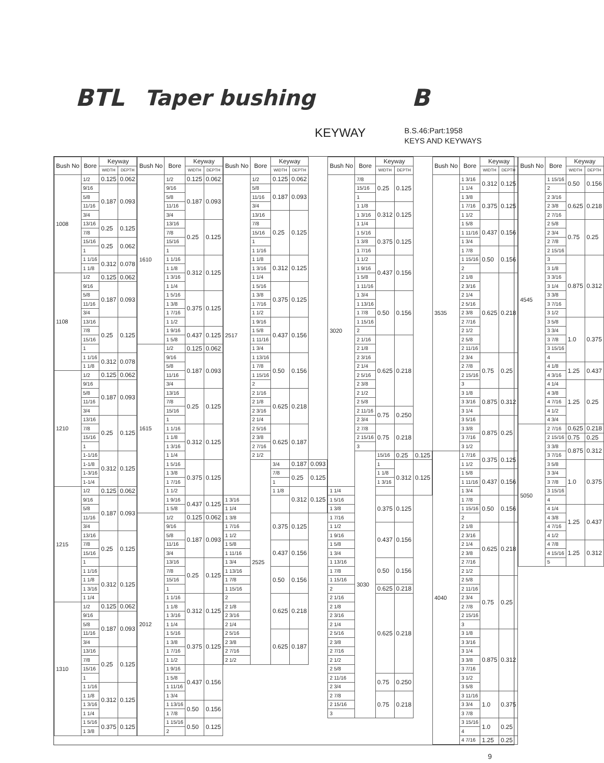BTL Taper bushing B
KEYWAY B.S.46:Part:1958
KEYS AND KEYWAYS
| Bush No | Bore | Keyway | |
| --- | --- | --- | --- |
| | | WIDTH | DEPTH |
| 1008 | 1/2 | 0.125 | 0.062 |
| | 9/16 | 0.187 | 0.093 |
| | 5/8 | | |
| | 11/16 | | |
| | 3/4 | | |
| | 13/16 | 0.25 | 0.125 |
| | 7/8 | | |
| | 15/16 | 0.25 | 0.062 |
| | 1 | | |
| | 1 1/16 | 0.312 | 0.078 |
| | 1 1/8 | | |
| 1108 | 1/2 | 0.125 | 0.062 |
| | 9/16 | 0.187 | 0.093 |
| | 5/8 | | |
| | 11/16 | | |
| | 3/4 | | |
| | 13/16 | 0.25 | 0.125 |
| | 7/8 | | |
| | 15/16 | | |
| | 1 | | |
| | 1 1/16 | 0.312 | 0.078 |
| | 1 1/8 | | |
| 1210 | 1/2 | 0.125 | 0.062 |
| | 9/16 | 0.187 | 0.093 |
| | 5/8 | | |
| | 11/16 | | |
| | 3/4 | | |
| | 13/16 | 0.25 | 0.125 |
| | 7/8 | | |
| | 15/16 | | |
| | 1 | | |
| | 1-1/16 | 0.312 | 0.125 |
| | 1-1/8 | | |
| | 1-3/16 | | |
| | 1-1/4 | | |
| 1215 | 1/2 | 0.125 | 0.062 |
| | 9/16 | 0.187 | 0.093 |
| | 5/8 | | |
| | 11/16 | | |
| | 3/4 | | |
| | 13/16 | 0.25 | 0.125 |
| | 7/8 | | |
| | 15/16 | | |
| | 1 | | |
| | 1 1/16 | 0.312 | 0.125 |
| | 1 1/8 | | |
| | 1 3/16 | | |
| | 1 1/4 | | |
| 1310 | 1/2 | 0.125 | 0.062 |
| | 9/16 | 0.187 | 0.093 |
| | 5/8 | | |
| | 11/16 | | |
| | 3/4 | | |
| | 13/16 | 0.25 | 0.125 |
| | 7/8 | | |
| | 15/16 | | |
| | 1 | | |
| | 1 1/16 | 0.312 | 0.125 |
| | 1 1/8 | | |
| | 1 3/16 | | |
| | 1 1/4 | | |
| | 1 5/16 | 0.375 | 0.125 |
| | 1 3/8 | | |
| Bush No | Bore | Keyway | |
| --- | --- | --- | --- |
| | | WIDTH | DEPTH |
| 1610 | 1/2 | 0.125 | 0.062 |
| | 9/16 | 0.187 | 0.093 |
| | 5/8 | | |
| | 11/16 | | |
| | 3/4 | | |
| | 13/16 | 0.25 | 0.125 |
| | 7/8 | | |
| | 15/16 | | |
| | 1 | | |
| | 1 1/16 | 0.312 | 0.125 |
| | 1 1/8 | | |
| | 1 3/16 | | |
| | 1 1/4 | | |
| | 1 5/16 | 0.375 | 0.125 |
| | 1 3/8 | | |
| | 1 7/16 | | |
| | 1 1/2 | | |
| | 1 9/16 | 0.437 | 0.125 |
| | 1 5/8 | | |
| 1615 | 1/2 | 0.125 | 0.062 |
| | 9/16 | 0.187 | 0.093 |
| | 5/8 | | |
| | 11/16 | | |
| | 3/4 | | |
| | 13/16 | 0.25 | 0.125 |
| | 7/8 | | |
| | 15/16 | | |
| | 1 | | |
| | 1 1/16 | 0.312 | 0.125 |
| | 1 1/8 | | |
| | 1 3/16 | | |
| | 1 1/4 | | |
| | 1 5/16 | 0.375 | 0.125 |
| | 1 3/8 | | |
| | 1 7/16 | | |
| | 1 1/2 | | |
| | 1 9/16 | 0.437 | 0.125 |
| | 1 5/8 | | |
| 2012 | 1/2 | 0.125 | 0.062 |
| | 9/16 | 0.187 | 0.093 |
| | 5/8 | | |
| | 11/16 | | |
| | 3/4 | | |
| | 13/16 | 0.25 | 0.125 |
| | 7/8 | | |
| | 15/16 | | |
| | 1 | | |
| | 1 1/16 | 0.312 | 0.125 |
| | 1 1/8 | | |
| | 1 3/16 | | |
| | 1 1/4 | | |
| | 1 5/16 | 0.375 | 0.125 |
| | 1 3/8 | | |
| | 1 7/16 | | |
| | 1 1/2 | | |
| | 1 9/16 | 0.437 | 0.156 |
| | 1 5/8 | | |
| | 1 11/16 | | |
| | 1 3/4 | | |
| | 1 13/16 | 0.50 | 0.156 |
| | 1 7/8 | | |
| | 1 15/16 | 0.50 | 0.125 |
| | 2 | | |
| Bush No | Bore | Keyway | | |
| --- | --- | --- | --- | --- |
| | | WIDTH | DEPTH | |
| 2517 | 1/2 | 0.125 | 0.062 | |
| | 5/8 | 0.187 | 0.093 | |
| | 11/16 | | | |
| | 3/4 | | | |
| | 13/16 | 0.25 | 0.125 | |
| | 7/8 | | | |
| | 15/16 | | | |
| | 1 | | | |
| | 1 1/16 | | | |
| | 1 1/8 | 0.312 | 0.125 | |
| | 1 3/16 | | | |
| | 1 1/4 | | | |
| | 1 5/16 | 0.375 | 0.125 | |
| | 1 3/8 | | | |
| | 1 7/16 | | | |
| | 1 1/2 | | | |
| | 1 9/16 | 0.437 | 0.156 | |
| | 1 5/8 | | | |
| | 1 11/16 | | | |
| | 1 3/4 | | | |
| | 1 13/16 | 0.50 | 0.156 | |
| | 1 7/8 | | | |
| | 1 15/16 | | | |
| | 2 | | | |
| | 2 1/16 | 0.625 | 0.218 | |
| | 2 1/8 | | | |
| | 2 3/16 | | | |
| | 2 1/4 | | | |
| | 2 5/16 | 0.625 | 0.187 | |
| | 2 3/8 | | | |
| | 2 7/16 | | | |
| | 2 1/2 | | | |
| | 2525 | 3/4 | 0.187 | 0.093 |
| | | 7/8 | 0.25 | 0.125 |
| | | 1 | | |
| | | 1 1/8 | 0.312 | 0.125 |
| 1 3/16 | | | | |
| 1 1/4 | | | | |
| 1 3/8 | | 0.375 | 0.125 | |
| 1 7/16 | | | | |
| 1 1/2 | | | | |
| 1 5/8 | | 0.437 | 0.156 | |
| 1 11/16 | | | | |
| 1 3/4 | | | | |
| 1 13/16 | | 0.50 | 0.156 | |
| 1 7/8 | | | | |
| 1 15/16 | | | | |
| 2 | | 0.625 | 0.218 | |
| 2 1/8 | | | | |
| 2 3/16 | | | | |
| 2 1/4 | | | | |
| 2 5/16 | | 0.625 | 0.187 | |
| 2 3/8 | | | | |
| 2 7/16 | | | | |
| 2 1/2 | | | | |
| Bush No | Bore | Keyway | | |
| --- | --- | --- | --- | --- |
| | | WIDTH | DEPTH | |
| 3020 | 7/8 | 0.25 | 0.125 | |
| | 15/16 | | | |
| | 1 | | | |
| | 1 1/8 | 0.312 | 0.125 | |
| | 1 3/16 | | | |
| | 1 1/4 | | | |
| | 1 5/16 | 0.375 | 0.125 | |
| | 1 3/8 | | | |
| | 1 7/16 | | | |
| | 1 1/2 | 0.437 | 0.156 | |
| | 1 9/16 | | | |
| | 1 5/8 | | | |
| | 1 11/16 | | | |
| | 1 3/4 | 0.50 | 0.156 | |
| | 1 13/16 | | | |
| | 1 7/8 | | | |
| | 1 15/16 | | | |
| | 2 | | | |
| | 2 1/16 | 0.625 | 0.218 | |
| | 2 1/8 | | | |
| | 2 3/16 | | | |
| | 2 1/4 | | | |
| | 2 5/16 | | | |
| | 2 3/8 | | | |
| | 2 1/2 | | | |
| | 2 5/8 | | | |
| | 2 11/16 | 0.75 | 0.250 | |
| | 2 3/4 | | | |
| | 2 7/8 | 0.75 | 0.218 | |
| | 2 15/16 | | | |
| | 3 | | | |
| | 3030 | 15/16 | 0.25 | 0.125 |
| | | 1 | 0.312 | 0.125 |
| | | 1 1/8 | | |
| | | 1 3/16 | | |
| 1 1/4 | | | | |
| 1 5/16 | | 0.375 | 0.125 | |
| 1 3/8 | | | | |
| 1 7/16 | | | | |
| 1 1/2 | | 0.437 | 0.156 | |
| 1 9/16 | | | | |
| 1 5/8 | | | | |
| 1 3/4 | | | | |
| 1 13/16 | | 0.50 | 0.156 | |
| 1 7/8 | | | | |
| 1 15/16 | | | | |
| 2 | | 0.625 | 0.218 | |
| 2 1/16 | | 0.625 | 0.218 | |
| 2 1/8 | | | | |
| 2 3/16 | | | | |
| 2 1/4 | | | | |
| 2 5/16 | | | | |
| 2 3/8 | | | | |
| 2 7/16 | | | | |
| 2 1/2 | | | | |
| 2 5/8 | | | | |
| 2 11/16 | | 0.75 | 0.250 | |
| 2 3/4 | | | | |
| 2 7/8 | | 0.75 | 0.218 | |
| 2 15/16 | | | | |
| 3 | | | | |
| Bush No | Bore | Keyway | |
| --- | --- | --- | --- |
| | | WIDTH | DEPTH |
| 3535 | 1 3/16 | 0.312 | 0.125 |
| | 1 1/4 | | |
| | 1 3/8 | 0.375 | 0.125 |
| | 1 7/16 | | |
| | 1 1/2 | | |
| | 1 5/8 | 0.437 | 0.156 |
| | 1 11/16 | | |
| | 1 3/4 | | |
| | 1 7/8 | 0.50 | 0.156 |
| | 1 15/16 | | |
| | 2 | | |
| | 2 1/8 | 0.625 | 0.218 |
| | 2 3/16 | | |
| | 2 1/4 | | |
| | 2 5/16 | | |
| | 2 3/8 | | |
| | 2 7/16 | | |
| | 2 1/2 | | |
| | 2 5/8 | | |
| | 2 11/16 | | |
| | 2 3/4 | 0.75 | 0.25 |
| | 2 7/8 | | |
| | 2 15/16 | | |
| | 3 | | |
| | 3 1/8 | 0.875 | 0.312 |
| | 3 3/16 | | |
| | 3 1/4 | | |
| | 3 5/16 | 0.875 | 0.25 |
| | 3 3/8 | | |
| | 3 7/16 | | |
| | 3 1/2 | | |
| 4040 | 1 7/16 | 0.375 | 0.125 |
| | 1 1/2 | | |
| | 1 5/8 | 0.437 | 0.156 |
| | 1 11/16 | | |
| | 1 3/4 | | |
| | 1 7/8 | 0.50 | 0.156 |
| | 1 15/16 | | |
| | 2 | | |
| | 2 1/8 | 0.625 | 0.218 |
| | 2 3/16 | | |
| | 2 1/4 | | |
| | 2 3/8 | | |
| | 2 7/16 | | |
| | 2 1/2 | | |
| | 2 5/8 | 0.75 | 0.25 |
| | 2 11/16 | | |
| | 2 3/4 | | |
| | 2 7/8 | | |
| | 2 15/16 | | |
| | 3 | | |
| | 3 1/8 | 0.875 | 0.312 |
| | 3 3/16 | | |
| | 3 1/4 | | |
| | 3 3/8 | | |
| | 3 7/16 | | |
| | 3 1/2 | | |
| | 3 5/8 | | |
| | 3 11/16 | 1.0 | 0.375 |
| | 3 3/4 | | |
| | 3 7/8 | | |
| | 3 15/16 | 1.0 | 0.25 |
| | 4 | | |
| | 4 7/16 | 1.25 | 0.25 |
| Bush No | Bore | Keyway | |
| --- | --- | --- | --- |
| | | WIDTH | DEPTH |
| 4545 | 1 15/16 | 0.50 | 0.156 |
| | 2 | | |
| | 2 3/16 | 0.625 | 0.218 |
| | 2 3/8 | | |
| | 2 7/16 | | |
| | 2 5/8 | 0.75 | 0.25 |
| | 2 3/4 | | |
| | 2 7/8 | | |
| | 2 15/16 | | |
| | 3 | 0.875 | 0.312 |
| | 3 1/8 | | |
| | 3 3/16 | | |
| | 3 1/4 | | |
| | 3 3/8 | | |
| | 3 7/16 | | |
| | 3 1/2 | | |
| | 3 5/8 | 1.0 | 0.375 |
| | 3 3/4 | | |
| | 3 7/8 | | |
| | 3 15/16 | | |
| | 4 | | |
| | 4 1/8 | 1.25 | 0.437 |
| | 4 3/16 | | |
| | 4 1/4 | 1.25 | 0.25 |
| | 4 3/8 | | |
| | 4 7/16 | | |
| | 4 1/2 | | |
| | 4 3/4 | | |
| 5050 | 2 7/16 | 0.625 | 0.218 |
| | 2 15/16 | 0.75 | 0.25 |
| | 3 3/8 | 0.875 | 0.312 |
| | 3 7/16 | | |
| | 3 5/8 | 1.0 | 0.375 |
| | 3 3/4 | | |
| | 3 7/8 | | |
| | 3 15/16 | | |
| | 4 | | |
| | 4 1/4 | 1.25 | 0.437 |
| | 4 3/8 | | |
| | 4 7/16 | | |
| | 4 1/2 | | |
| | 4 7/8 | 1.25 | 0.312 |
| | 4 15/16 | | |
| | 5 | | |
9